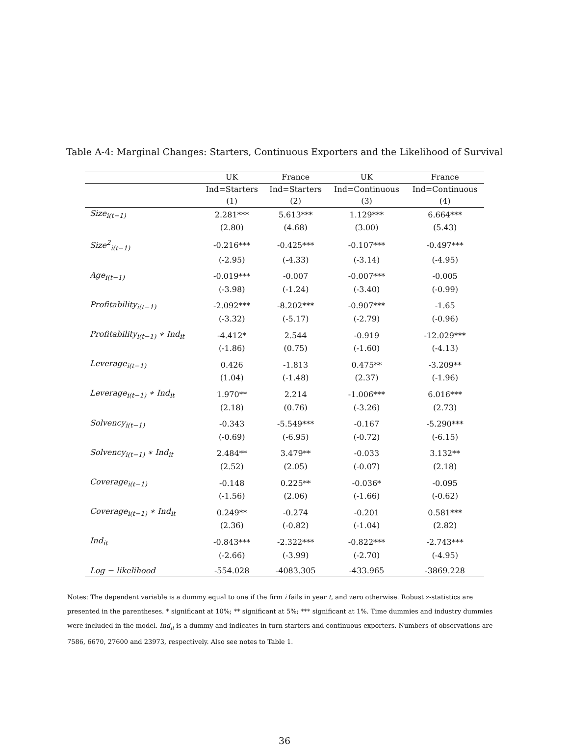Table A-4: Marginal Changes: Starters, Continuous Exporters and the Likelihood of Survival
| | UK | France | UK | France |
| --- | --- | --- | --- | --- |
| | Ind=Starters | Ind=Starters | Ind=Continuous | Ind=Continuous |
| | (1) | (2) | (3) | (4) |
| Size<sub>i(t−1)</sub> | 2.281*** | 5.613*** | 1.129*** | 6.664*** |
| | (2.80) | (4.68) | (3.00) | (5.43) |
| Size<sup>2</sup><sub>i(t−1)</sub> | -0.216*** | -0.425*** | -0.107*** | -0.497*** |
| | (-2.95) | (-4.33) | (-3.14) | (-4.95) |
| Age<sub>i(t−1)</sub> | -0.019*** | -0.007 | -0.007*** | -0.005 |
| | (-3.98) | (-1.24) | (-3.40) | (-0.99) |
| Profitability<sub>i(t−1)</sub> | -2.092*** | -8.202*** | -0.907*** | -1.65 |
| | (-3.32) | (-5.17) | (-2.79) | (-0.96) |
| Profitability<sub>i(t−1)</sub> ∗ Ind<sub>it</sub> | -4.412* | 2.544 | -0.919 | -12.029*** |
| | (-1.86) | (0.75) | (-1.60) | (-4.13) |
| Leverage<sub>i(t−1)</sub> | 0.426 | -1.813 | 0.475** | -3.209** |
| | (1.04) | (-1.48) | (2.37) | (-1.96) |
| Leverage<sub>i(t−1)</sub> ∗ Ind<sub>it</sub> | 1.970** | 2.214 | -1.006*** | 6.016*** |
| | (2.18) | (0.76) | (-3.26) | (2.73) |
| Solvency<sub>i(t−1)</sub> | -0.343 | -5.549*** | -0.167 | -5.290*** |
| | (-0.69) | (-6.95) | (-0.72) | (-6.15) |
| Solvency<sub>i(t−1)</sub> ∗ Ind<sub>it</sub> | 2.484** | 3.479** | -0.033 | 3.132** |
| | (2.52) | (2.05) | (-0.07) | (2.18) |
| Coverage<sub>i(t−1)</sub> | -0.148 | 0.225** | -0.036* | -0.095 |
| | (-1.56) | (2.06) | (-1.66) | (-0.62) |
| Coverage<sub>i(t−1)</sub> ∗ Ind<sub>it</sub> | 0.249** | -0.274 | -0.201 | 0.581*** |
| | (2.36) | (-0.82) | (-1.04) | (2.82) |
| Ind<sub>it</sub> | -0.843*** | -2.322*** | -0.822*** | -2.743*** |
| | (-2.66) | (-3.99) | (-2.70) | (-4.95) |
| Log − likelihood | -554.028 | -4083.305 | -433.965 | -3869.228 |
Notes: The dependent variable is a dummy equal to one if the firm i fails in year t, and zero otherwise. Robust z-statistics are presented in the parentheses. * significant at 10%; ** significant at 5%; *** significant at 1%. Time dummies and industry dummies were included in the model. Ind<sub>it</sub> is a dummy and indicates in turn starters and continuous exporters. Numbers of observations are 7586, 6670, 27600 and 23973, respectively. Also see notes to Table 1.
36